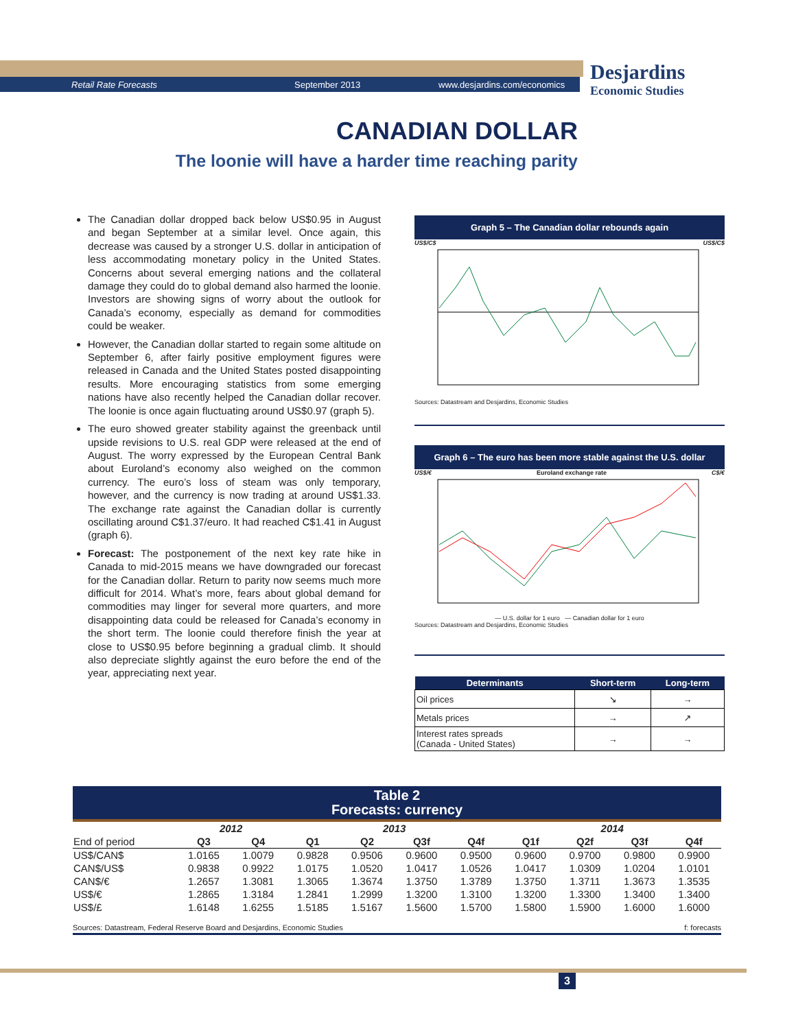Retail Rate Forecasts September 2013 www.desjardins.com/economics
Desjardins
Economic Studies
CANADIAN DOLLAR
The loonie will have a harder time reaching parity
The Canadian dollar dropped back below US$0.95 in August and began September at a similar level. Once again, this decrease was caused by a stronger U.S. dollar in anticipation of less accommodating monetary policy in the United States. Concerns about several emerging nations and the collateral damage they could do to global demand also harmed the loonie. Investors are showing signs of worry about the outlook for Canada’s economy, especially as demand for commodities could be weaker.
However, the Canadian dollar started to regain some altitude on September 6, after fairly positive employment figures were released in Canada and the United States posted disappointing results. More encouraging statistics from some emerging nations have also recently helped the Canadian dollar recover. The loonie is once again fluctuating around US$0.97 (graph 5).
The euro showed greater stability against the greenback until upside revisions to U.S. real GDP were released at the end of August. The worry expressed by the European Central Bank about Euroland’s economy also weighed on the common currency. The euro’s loss of steam was only temporary, however, and the currency is now trading at around US$1.33. The exchange rate against the Canadian dollar is currently oscillating around C$1.37/euro. It had reached C$1.41 in August (graph 6).
Forecast: The postponement of the next key rate hike in Canada to mid-2015 means we have downgraded our forecast for the Canadian dollar. Return to parity now seems much more difficult for 2014. What’s more, fears about global demand for commodities may linger for several more quarters, and more disappointing data could be released for Canada’s economy in the short term. The loonie could therefore finish the year at close to US$0.95 before beginning a gradual climb. It should also depreciate slightly against the euro before the end of the year, appreciating next year.
Graph 5 – The Canadian dollar rebounds again
US$/C$ US$/C$
Sources: Datastream and Desjardins, Economic Studies
Graph 6 – The euro has been more stable against the U.S. dollar
US$/€ Euroland exchange rate C$/€
— U.S. dollar for 1 euro — Canadian dollar for 1 euro
Sources: Datastream and Desjardins, Economic Studies
| Determinants | Short-term | Long-term |
| --- | --- | --- |
| Oil prices | ↘ | → |
| Metals prices | → | ↗ |
| Interest rates spreads (Canada - United States) | → | → |
Table 2
Forecasts: currency
| | 2012 | | 2013 | | | | 2014 | | | |
| End of period | Q3 | Q4 | Q1 | Q2 | Q3f | Q4f | Q1f | Q2f | Q3f | Q4f |
| US$/CAN$ | 1.0165 | 1.0079 | 0.9828 | 0.9506 | 0.9600 | 0.9500 | 0.9600 | 0.9700 | 0.9800 | 0.9900 |
| CAN$/US$ | 0.9838 | 0.9922 | 1.0175 | 1.0520 | 1.0417 | 1.0526 | 1.0417 | 1.0309 | 1.0204 | 1.0101 |
| CAN$/€ | 1.2657 | 1.3081 | 1.3065 | 1.3674 | 1.3750 | 1.3789 | 1.3750 | 1.3711 | 1.3673 | 1.3535 |
| US$/€ | 1.2865 | 1.3184 | 1.2841 | 1.2999 | 1.3200 | 1.3100 | 1.3200 | 1.3300 | 1.3400 | 1.3400 |
| US$/£ | 1.6148 | 1.6255 | 1.5185 | 1.5167 | 1.5600 | 1.5700 | 1.5800 | 1.5900 | 1.6000 | 1.6000 |
Sources: Datastream, Federal Reserve Board and Desjardins, Economic Studies f: forecasts
3